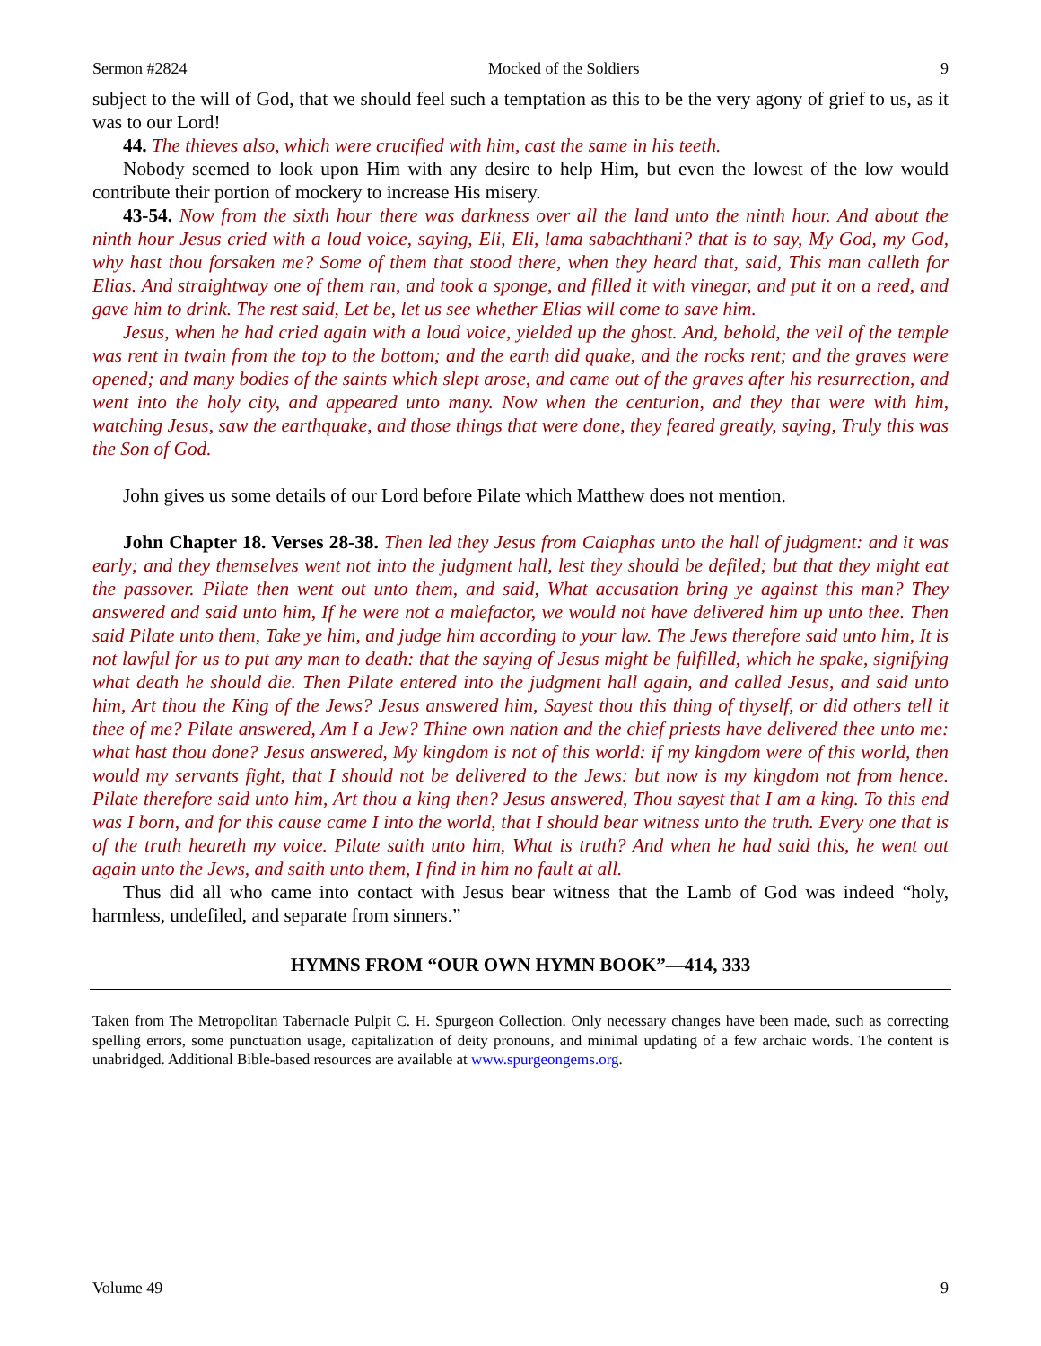Sermon #2824 Mocked of the Soldiers 9
subject to the will of God, that we should feel such a temptation as this to be the very agony of grief to us, as it was to our Lord!
44. The thieves also, which were crucified with him, cast the same in his teeth.
Nobody seemed to look upon Him with any desire to help Him, but even the lowest of the low would contribute their portion of mockery to increase His misery.
43-54. Now from the sixth hour there was darkness over all the land unto the ninth hour. And about the ninth hour Jesus cried with a loud voice, saying, Eli, Eli, lama sabachthani? that is to say, My God, my God, why hast thou forsaken me? Some of them that stood there, when they heard that, said, This man calleth for Elias. And straightway one of them ran, and took a sponge, and filled it with vinegar, and put it on a reed, and gave him to drink. The rest said, Let be, let us see whether Elias will come to save him.
Jesus, when he had cried again with a loud voice, yielded up the ghost. And, behold, the veil of the temple was rent in twain from the top to the bottom; and the earth did quake, and the rocks rent; and the graves were opened; and many bodies of the saints which slept arose, and came out of the graves after his resurrection, and went into the holy city, and appeared unto many. Now when the centurion, and they that were with him, watching Jesus, saw the earthquake, and those things that were done, they feared greatly, saying, Truly this was the Son of God.
John gives us some details of our Lord before Pilate which Matthew does not mention.
John Chapter 18. Verses 28-38. Then led they Jesus from Caiaphas unto the hall of judgment: and it was early; and they themselves went not into the judgment hall, lest they should be defiled; but that they might eat the passover. Pilate then went out unto them, and said, What accusation bring ye against this man? They answered and said unto him, If he were not a malefactor, we would not have delivered him up unto thee. Then said Pilate unto them, Take ye him, and judge him according to your law. The Jews therefore said unto him, It is not lawful for us to put any man to death: that the saying of Jesus might be fulfilled, which he spake, signifying what death he should die. Then Pilate entered into the judgment hall again, and called Jesus, and said unto him, Art thou the King of the Jews? Jesus answered him, Sayest thou this thing of thyself, or did others tell it thee of me? Pilate answered, Am I a Jew? Thine own nation and the chief priests have delivered thee unto me: what hast thou done? Jesus answered, My kingdom is not of this world: if my kingdom were of this world, then would my servants fight, that I should not be delivered to the Jews: but now is my kingdom not from hence. Pilate therefore said unto him, Art thou a king then? Jesus answered, Thou sayest that I am a king. To this end was I born, and for this cause came I into the world, that I should bear witness unto the truth. Every one that is of the truth heareth my voice. Pilate saith unto him, What is truth? And when he had said this, he went out again unto the Jews, and saith unto them, I find in him no fault at all.
Thus did all who came into contact with Jesus bear witness that the Lamb of God was indeed “holy, harmless, undefiled, and separate from sinners.”
HYMNS FROM “OUR OWN HYMN BOOK”—414, 333
Taken from The Metropolitan Tabernacle Pulpit C. H. Spurgeon Collection. Only necessary changes have been made, such as correcting spelling errors, some punctuation usage, capitalization of deity pronouns, and minimal updating of a few archaic words. The content is unabridged. Additional Bible-based resources are available at www.spurgeongems.org.
Volume 49 9